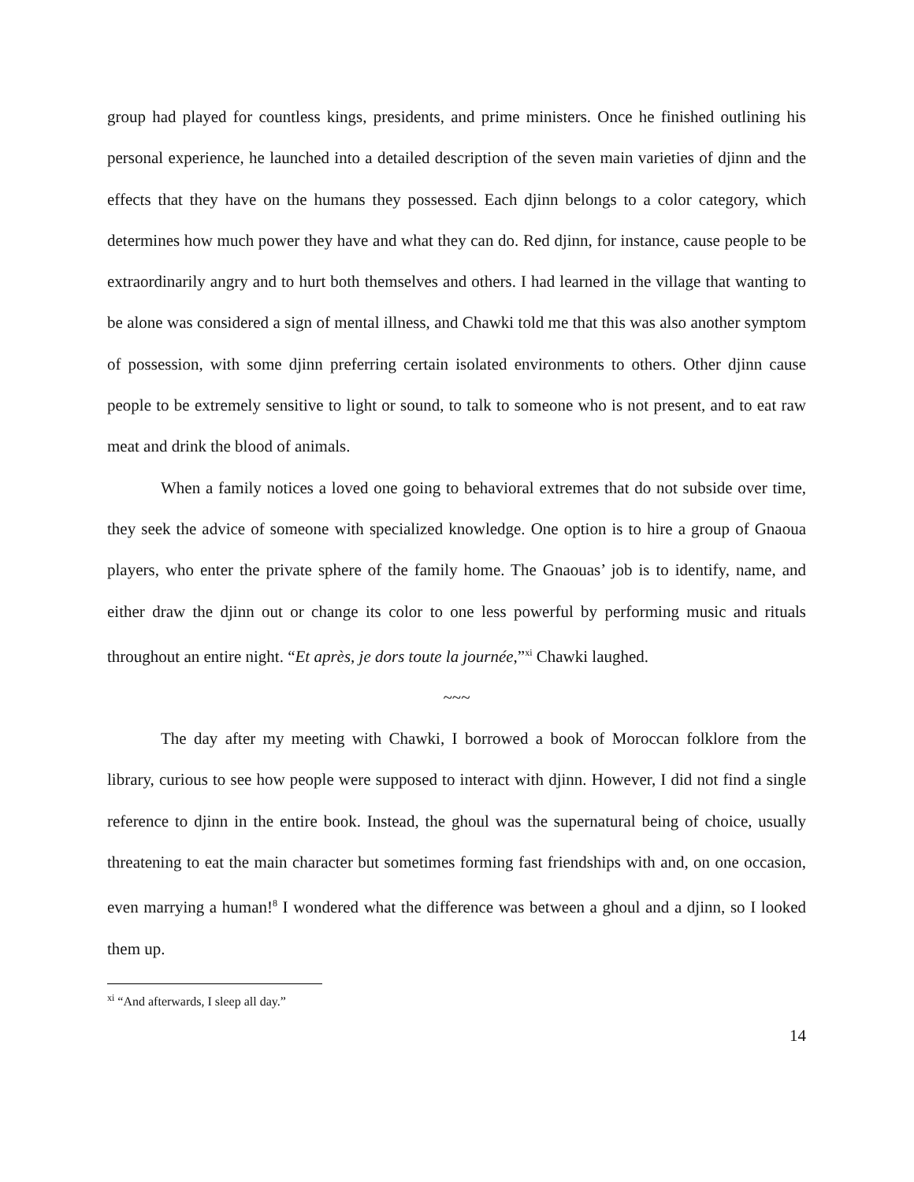group had played for countless kings, presidents, and prime ministers. Once he finished outlining his personal experience, he launched into a detailed description of the seven main varieties of djinn and the effects that they have on the humans they possessed. Each djinn belongs to a color category, which determines how much power they have and what they can do. Red djinn, for instance, cause people to be extraordinarily angry and to hurt both themselves and others. I had learned in the village that wanting to be alone was considered a sign of mental illness, and Chawki told me that this was also another symptom of possession, with some djinn preferring certain isolated environments to others. Other djinn cause people to be extremely sensitive to light or sound, to talk to someone who is not present, and to eat raw meat and drink the blood of animals.
When a family notices a loved one going to behavioral extremes that do not subside over time, they seek the advice of someone with specialized knowledge. One option is to hire a group of Gnaoua players, who enter the private sphere of the family home. The Gnaouas’ job is to identify, name, and either draw the djinn out or change its color to one less powerful by performing music and rituals throughout an entire night. “Et après, je dors toute la journée,”<sup>xi</sup> Chawki laughed.
~~~
The day after my meeting with Chawki, I borrowed a book of Moroccan folklore from the library, curious to see how people were supposed to interact with djinn. However, I did not find a single reference to djinn in the entire book. Instead, the ghoul was the supernatural being of choice, usually threatening to eat the main character but sometimes forming fast friendships with and, on one occasion, even marrying a human!<sup>8</sup> I wondered what the difference was between a ghoul and a djinn, so I looked them up.
<sup>xi</sup> “And afterwards, I sleep all day.”
14